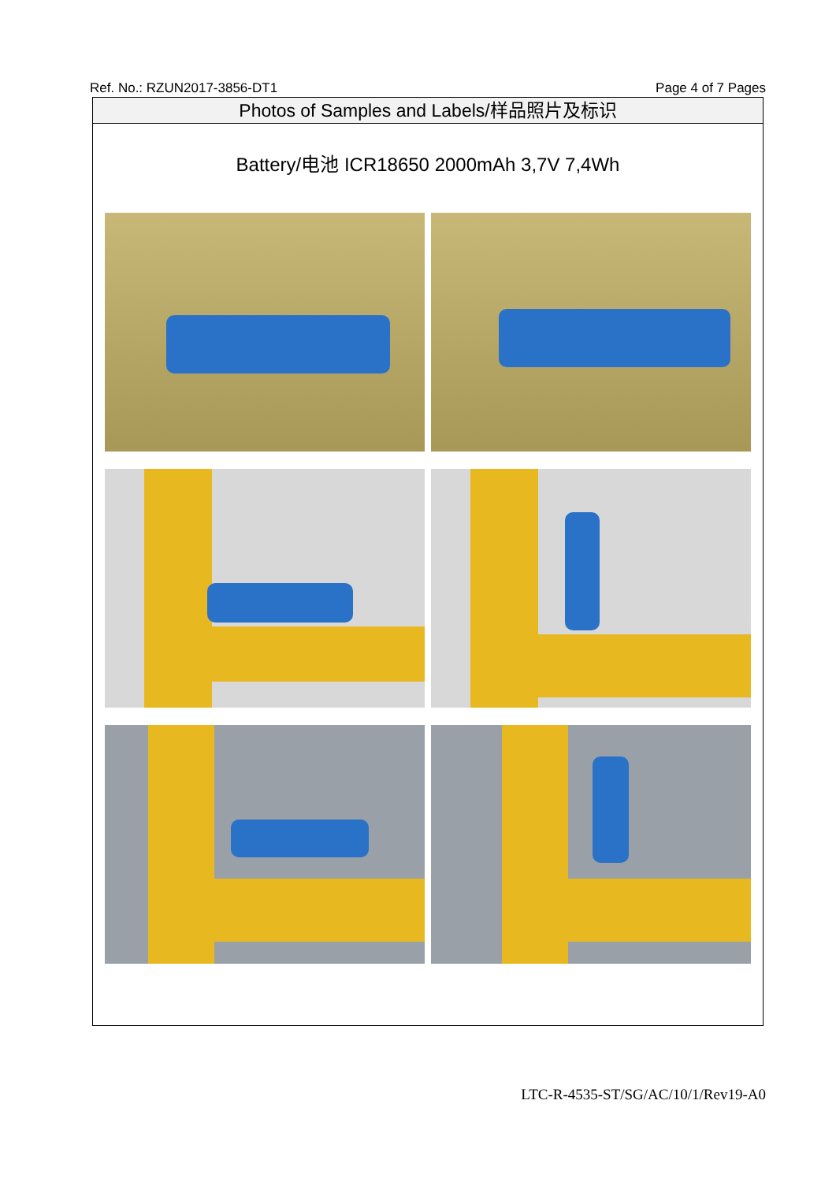Ref. No.: RZUN2017-3856-DT1 Page 4 of 7 Pages
Photos of Samples and Labels/样品照片及标识
Battery/电池 ICR18650 2000mAh 3,7V 7,4Wh
LTC-R-4535-ST/SG/AC/10/1/Rev19-A0